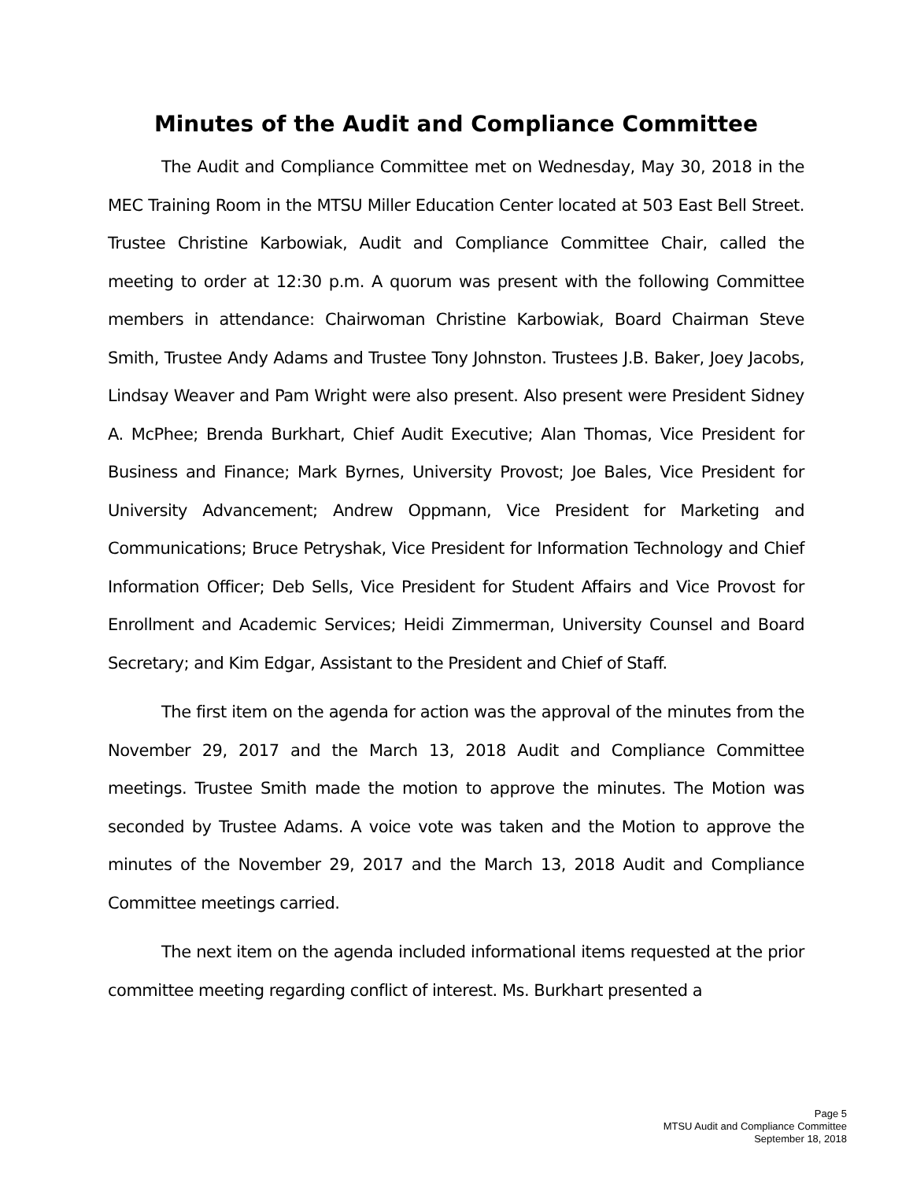Minutes of the Audit and Compliance Committee
The Audit and Compliance Committee met on Wednesday, May 30, 2018 in the MEC Training Room in the MTSU Miller Education Center located at 503 East Bell Street. Trustee Christine Karbowiak, Audit and Compliance Committee Chair, called the meeting to order at 12:30 p.m. A quorum was present with the following Committee members in attendance: Chairwoman Christine Karbowiak, Board Chairman Steve Smith, Trustee Andy Adams and Trustee Tony Johnston. Trustees J.B. Baker, Joey Jacobs, Lindsay Weaver and Pam Wright were also present. Also present were President Sidney A. McPhee; Brenda Burkhart, Chief Audit Executive; Alan Thomas, Vice President for Business and Finance; Mark Byrnes, University Provost; Joe Bales, Vice President for University Advancement; Andrew Oppmann, Vice President for Marketing and Communications; Bruce Petryshak, Vice President for Information Technology and Chief Information Officer; Deb Sells, Vice President for Student Affairs and Vice Provost for Enrollment and Academic Services; Heidi Zimmerman, University Counsel and Board Secretary; and Kim Edgar, Assistant to the President and Chief of Staff.
The first item on the agenda for action was the approval of the minutes from the November 29, 2017 and the March 13, 2018 Audit and Compliance Committee meetings. Trustee Smith made the motion to approve the minutes. The Motion was seconded by Trustee Adams. A voice vote was taken and the Motion to approve the minutes of the November 29, 2017 and the March 13, 2018 Audit and Compliance Committee meetings carried.
The next item on the agenda included informational items requested at the prior committee meeting regarding conflict of interest. Ms. Burkhart presented a
Page 5
MTSU Audit and Compliance Committee
September 18, 2018